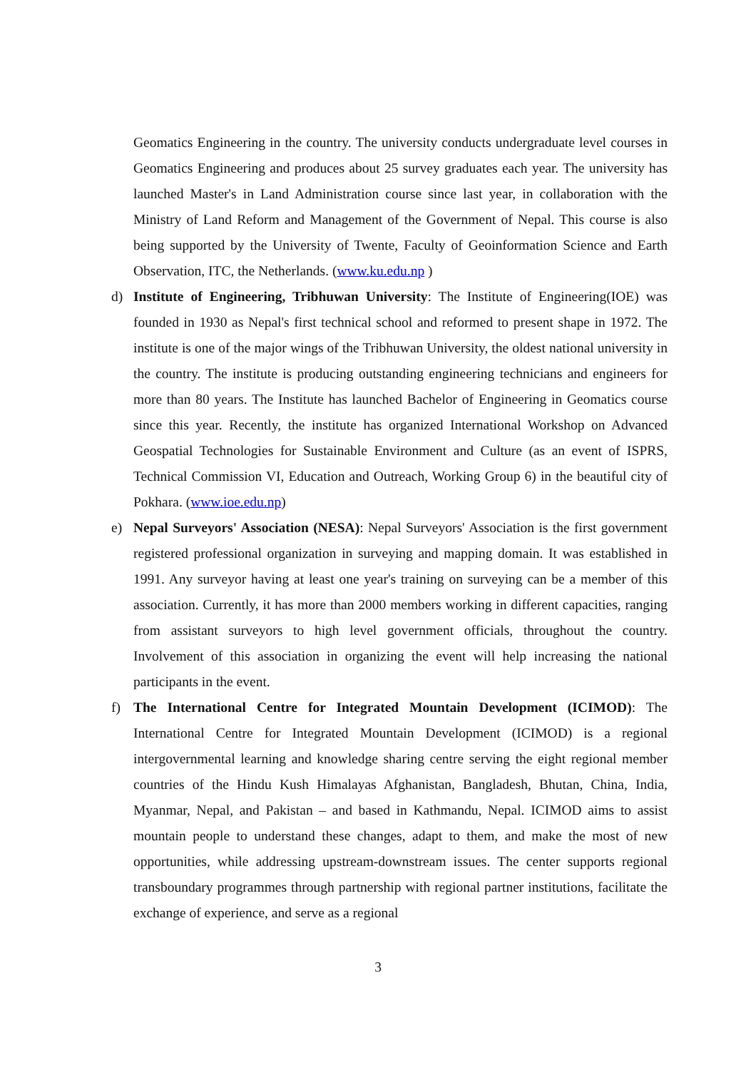Geomatics Engineering in the country. The university conducts undergraduate level courses in Geomatics Engineering and produces about 25 survey graduates each year. The university has launched Master's in Land Administration course since last year, in collaboration with the Ministry of Land Reform and Management of the Government of Nepal. This course is also being supported by the University of Twente, Faculty of Geoinformation Science and Earth Observation, ITC, the Netherlands. (www.ku.edu.np )
d) Institute of Engineering, Tribhuwan University: The Institute of Engineering(IOE) was founded in 1930 as Nepal's first technical school and reformed to present shape in 1972. The institute is one of the major wings of the Tribhuwan University, the oldest national university in the country. The institute is producing outstanding engineering technicians and engineers for more than 80 years. The Institute has launched Bachelor of Engineering in Geomatics course since this year. Recently, the institute has organized International Workshop on Advanced Geospatial Technologies for Sustainable Environment and Culture (as an event of ISPRS, Technical Commission VI, Education and Outreach, Working Group 6) in the beautiful city of Pokhara. (www.ioe.edu.np)
e) Nepal Surveyors' Association (NESA): Nepal Surveyors' Association is the first government registered professional organization in surveying and mapping domain. It was established in 1991. Any surveyor having at least one year's training on surveying can be a member of this association. Currently, it has more than 2000 members working in different capacities, ranging from assistant surveyors to high level government officials, throughout the country. Involvement of this association in organizing the event will help increasing the national participants in the event.
f) The International Centre for Integrated Mountain Development (ICIMOD): The International Centre for Integrated Mountain Development (ICIMOD) is a regional intergovernmental learning and knowledge sharing centre serving the eight regional member countries of the Hindu Kush Himalayas Afghanistan, Bangladesh, Bhutan, China, India, Myanmar, Nepal, and Pakistan – and based in Kathmandu, Nepal. ICIMOD aims to assist mountain people to understand these changes, adapt to them, and make the most of new opportunities, while addressing upstream-downstream issues. The center supports regional transboundary programmes through partnership with regional partner institutions, facilitate the exchange of experience, and serve as a regional
3